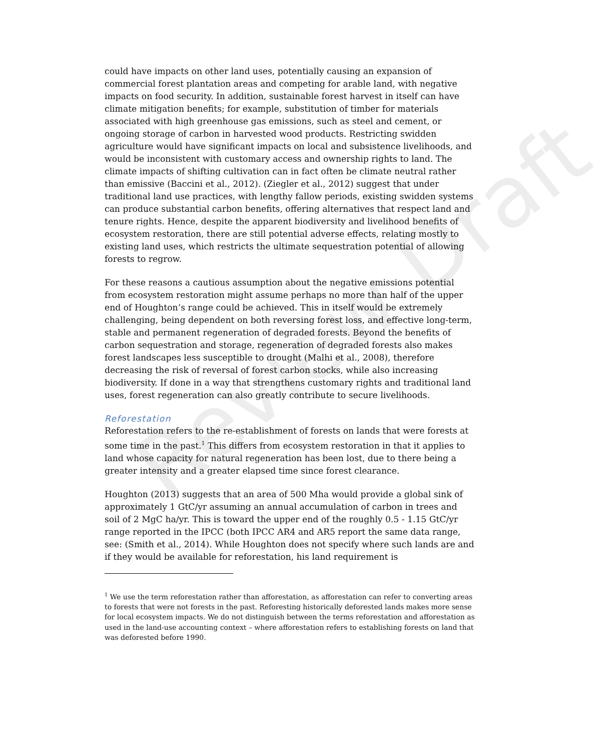Review Draft
could have impacts on other land uses, potentially causing an expansion of commercial forest plantation areas and competing for arable land, with negative impacts on food security. In addition, sustainable forest harvest in itself can have climate mitigation benefits; for example, substitution of timber for materials associated with high greenhouse gas emissions, such as steel and cement, or ongoing storage of carbon in harvested wood products. Restricting swidden agriculture would have significant impacts on local and subsistence livelihoods, and would be inconsistent with customary access and ownership rights to land. The climate impacts of shifting cultivation can in fact often be climate neutral rather than emissive (Baccini et al., 2012). (Ziegler et al., 2012) suggest that under traditional land use practices, with lengthy fallow periods, existing swidden systems can produce substantial carbon benefits, offering alternatives that respect land and tenure rights. Hence, despite the apparent biodiversity and livelihood benefits of ecosystem restoration, there are still potential adverse effects, relating mostly to existing land uses, which restricts the ultimate sequestration potential of allowing forests to regrow.
For these reasons a cautious assumption about the negative emissions potential from ecosystem restoration might assume perhaps no more than half of the upper end of Houghton’s range could be achieved. This in itself would be extremely challenging, being dependent on both reversing forest loss, and effective long-term, stable and permanent regeneration of degraded forests. Beyond the benefits of carbon sequestration and storage, regeneration of degraded forests also makes forest landscapes less susceptible to drought (Malhi et al., 2008), therefore decreasing the risk of reversal of forest carbon stocks, while also increasing biodiversity. If done in a way that strengthens customary rights and traditional land uses, forest regeneration can also greatly contribute to secure livelihoods.
Reforestation
Reforestation refers to the re-establishment of forests on lands that were forests at some time in the past.<sup>1</sup> This differs from ecosystem restoration in that it applies to land whose capacity for natural regeneration has been lost, due to there being a greater intensity and a greater elapsed time since forest clearance.
Houghton (2013) suggests that an area of 500 Mha would provide a global sink of approximately 1 GtC/yr assuming an annual accumulation of carbon in trees and soil of 2 MgC ha/yr. This is toward the upper end of the roughly 0.5 - 1.15 GtC/yr range reported in the IPCC (both IPCC AR4 and AR5 report the same data range, see: (Smith et al., 2014). While Houghton does not specify where such lands are and if they would be available for reforestation, his land requirement is
<sup>1</sup> We use the term reforestation rather than afforestation, as afforestation can refer to converting areas to forests that were not forests in the past. Reforesting historically deforested lands makes more sense for local ecosystem impacts. We do not distinguish between the terms reforestation and afforestation as used in the land-use accounting context – where afforestation refers to establishing forests on land that was deforested before 1990.